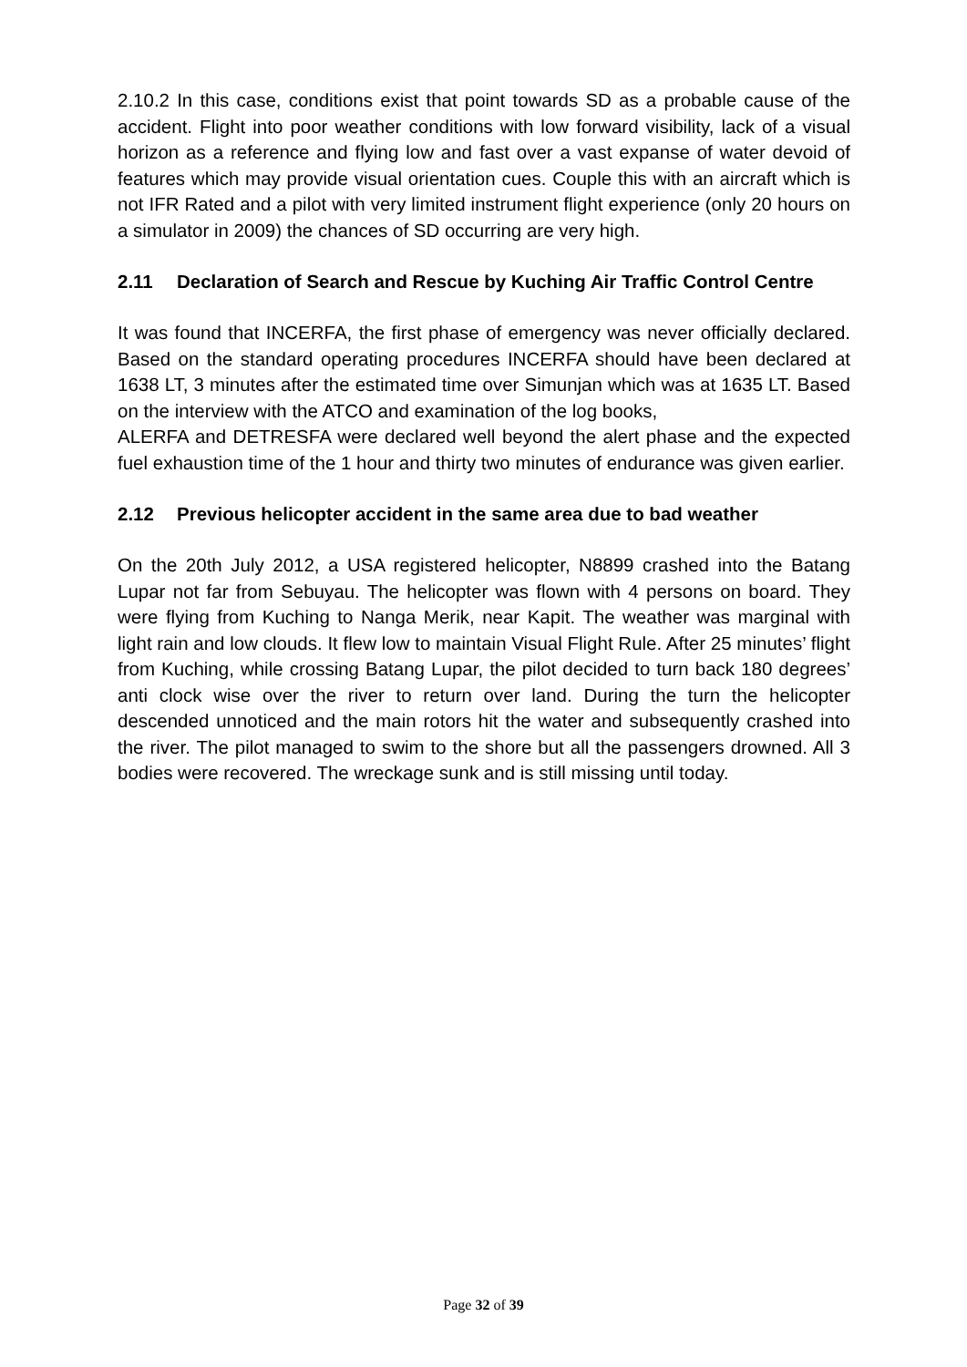2.10.2 In this case, conditions exist that point towards SD as a probable cause of the accident. Flight into poor weather conditions with low forward visibility, lack of a visual horizon as a reference and flying low and fast over a vast expanse of water devoid of features which may provide visual orientation cues. Couple this with an aircraft which is not IFR Rated and a pilot with very limited instrument flight experience (only 20 hours on a simulator in 2009) the chances of SD occurring are very high.
2.11 Declaration of Search and Rescue by Kuching Air Traffic Control Centre
It was found that INCERFA, the first phase of emergency was never officially declared. Based on the standard operating procedures INCERFA should have been declared at 1638 LT, 3 minutes after the estimated time over Simunjan which was at 1635 LT. Based on the interview with the ATCO and examination of the log books,
ALERFA and DETRESFA were declared well beyond the alert phase and the expected fuel exhaustion time of the 1 hour and thirty two minutes of endurance was given earlier.
2.12 Previous helicopter accident in the same area due to bad weather
On the 20th July 2012, a USA registered helicopter, N8899 crashed into the Batang Lupar not far from Sebuyau. The helicopter was flown with 4 persons on board. They were flying from Kuching to Nanga Merik, near Kapit. The weather was marginal with light rain and low clouds. It flew low to maintain Visual Flight Rule. After 25 minutes’ flight from Kuching, while crossing Batang Lupar, the pilot decided to turn back 180 degrees’ anti clock wise over the river to return over land. During the turn the helicopter descended unnoticed and the main rotors hit the water and subsequently crashed into the river. The pilot managed to swim to the shore but all the passengers drowned. All 3 bodies were recovered. The wreckage sunk and is still missing until today.
Page 32 of 39